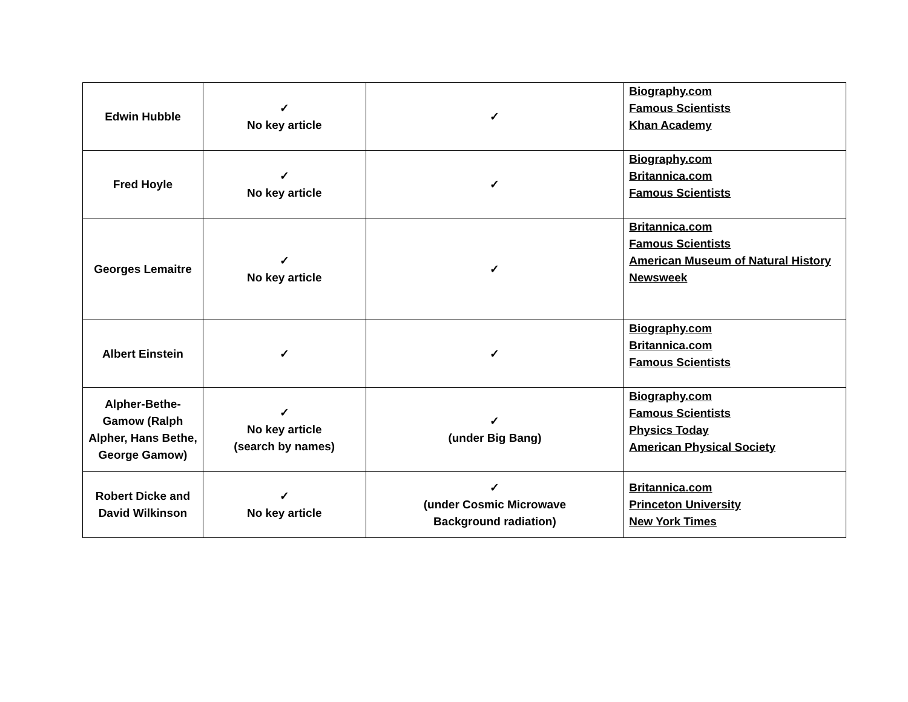| Edwin Hubble | ✓ No key article | ✓ | Biography.com Famous Scientists Khan Academy |
| Fred Hoyle | ✓ No key article | ✓ | Biography.com Britannica.com Famous Scientists |
| Georges Lemaitre | ✓ No key article | ✓ | Britannica.com Famous Scientists American Museum of Natural History Newsweek |
| Albert Einstein | ✓ | ✓ | Biography.com Britannica.com Famous Scientists |
| Alpher-Bethe-Gamow (Ralph Alpher, Hans Bethe, George Gamow) | ✓ No key article (search by names) | ✓ (under Big Bang) | Biography.com Famous Scientists Physics Today American Physical Society |
| Robert Dicke and David Wilkinson | ✓ No key article | ✓ (under Cosmic Microwave Background radiation) | Britannica.com Princeton University New York Times |